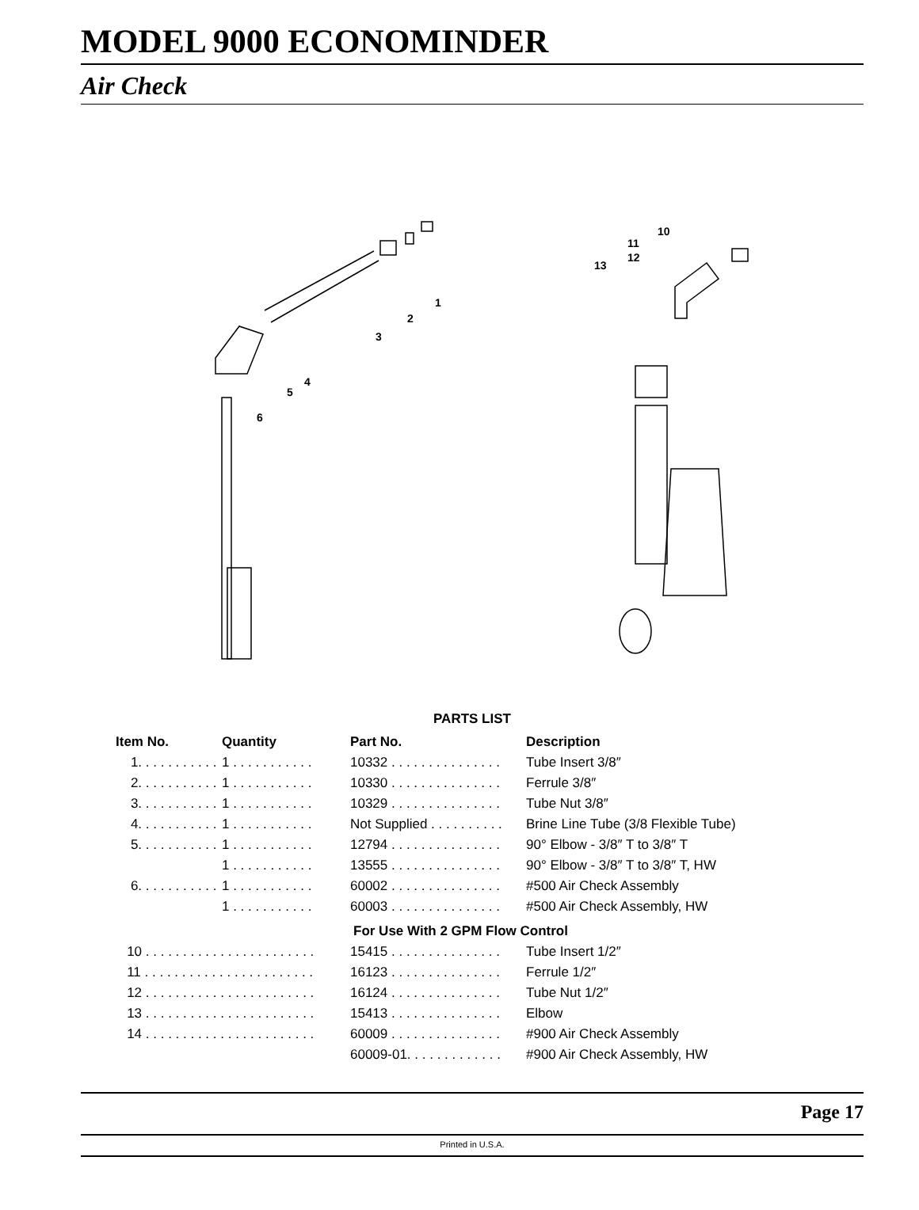MODEL 9000 ECONOMINDER
Air Check
1
2
3
4
5
6
10
11
12
13
PARTS LIST
| Item No. | Quantity | Part No. | Description |
| --- | --- | --- | --- |
| 1. . . . . . . . . . . | 1 . . . . . . . . . . . | 10332 . . . . . . . . . . . . . . . | Tube Insert 3/8″ |
| 2. . . . . . . . . . . | 1 . . . . . . . . . . . | 10330 . . . . . . . . . . . . . . . | Ferrule 3/8″ |
| 3. . . . . . . . . . . | 1 . . . . . . . . . . . | 10329 . . . . . . . . . . . . . . . | Tube Nut 3/8″ |
| 4. . . . . . . . . . . | 1 . . . . . . . . . . . | Not Supplied . . . . . . . . . . | Brine Line Tube (3/8 Flexible Tube) |
| 5. . . . . . . . . . . | 1 . . . . . . . . . . . | 12794 . . . . . . . . . . . . . . . | 90° Elbow - 3/8″ T to 3/8″ T |
| | 1 . . . . . . . . . . . | 13555 . . . . . . . . . . . . . . . | 90° Elbow - 3/8″ T to 3/8″ T, HW |
| 6. . . . . . . . . . . | 1 . . . . . . . . . . . | 60002 . . . . . . . . . . . . . . . | #500 Air Check Assembly |
| | 1 . . . . . . . . . . . | 60003 . . . . . . . . . . . . . . . | #500 Air Check Assembly, HW |
| For Use With 2 GPM Flow Control | | | |
| 10 . . . . . . . . . . . . . . . . . . . . . . . | | 15415 . . . . . . . . . . . . . . . | Tube Insert 1/2″ |
| 11 . . . . . . . . . . . . . . . . . . . . . . . | | 16123 . . . . . . . . . . . . . . . | Ferrule 1/2″ |
| 12 . . . . . . . . . . . . . . . . . . . . . . . | | 16124 . . . . . . . . . . . . . . . | Tube Nut 1/2″ |
| 13 . . . . . . . . . . . . . . . . . . . . . . . | | 15413 . . . . . . . . . . . . . . . | Elbow |
| 14 . . . . . . . . . . . . . . . . . . . . . . . | | 60009 . . . . . . . . . . . . . . . | #900 Air Check Assembly |
| | | 60009-01. . . . . . . . . . . . . | #900 Air Check Assembly, HW |
Page 17
Printed in U.S.A.